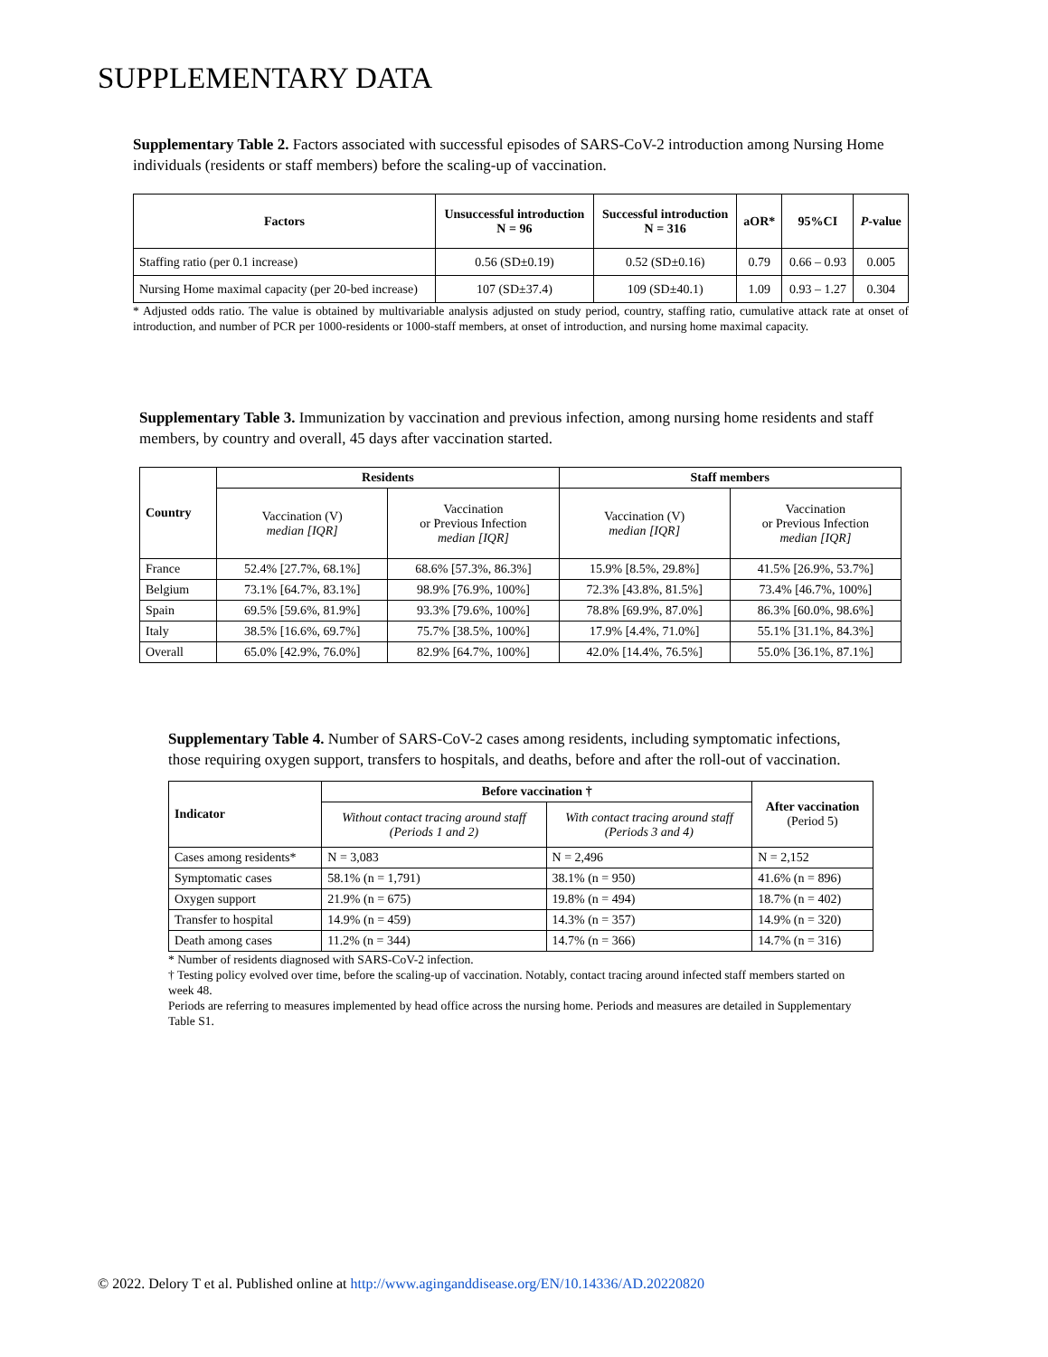SUPPLEMENTARY DATA
Supplementary Table 2. Factors associated with successful episodes of SARS-CoV-2 introduction among Nursing Home individuals (residents or staff members) before the scaling-up of vaccination.
| Factors | Unsuccessful introduction N = 96 | Successful introduction N = 316 | aOR* | 95%CI | P -value |
| --- | --- | --- | --- | --- | --- |
| Staffing ratio (per 0.1 increase) | 0.56 (SD±0.19) | 0.52 (SD±0.16) | 0.79 | 0.66 – 0.93 | 0.005 |
| Nursing Home maximal capacity (per 20-bed increase) | 107 (SD±37.4) | 109 (SD±40.1) | 1.09 | 0.93 – 1.27 | 0.304 |
* Adjusted odds ratio. The value is obtained by multivariable analysis adjusted on study period, country, staffing ratio, cumulative attack rate at onset of introduction, and number of PCR per 1000-residents or 1000-staff members, at onset of introduction, and nursing home maximal capacity.
Supplementary Table 3. Immunization by vaccination and previous infection, among nursing home residents and staff members, by country and overall, 45 days after vaccination started.
| Country | Residents | | Staff members | |
| --- | --- | --- | --- | --- |
| | Vaccination (V) median [IQR] | Vaccination or Previous Infection median [IQR] | Vaccination (V) median [IQR] | Vaccination or Previous Infection median [IQR] |
| France | 52.4% [27.7%, 68.1%] | 68.6% [57.3%, 86.3%] | 15.9% [8.5%, 29.8%] | 41.5% [26.9%, 53.7%] |
| Belgium | 73.1% [64.7%, 83.1%] | 98.9% [76.9%, 100%] | 72.3% [43.8%, 81.5%] | 73.4% [46.7%, 100%] |
| Spain | 69.5% [59.6%, 81.9%] | 93.3% [79.6%, 100%] | 78.8% [69.9%, 87.0%] | 86.3% [60.0%, 98.6%] |
| Italy | 38.5% [16.6%, 69.7%] | 75.7% [38.5%, 100%] | 17.9% [4.4%, 71.0%] | 55.1% [31.1%, 84.3%] |
| Overall | 65.0% [42.9%, 76.0%] | 82.9% [64.7%, 100%] | 42.0% [14.4%, 76.5%] | 55.0% [36.1%, 87.1%] |
Supplementary Table 4. Number of SARS-CoV-2 cases among residents, including symptomatic infections, those requiring oxygen support, transfers to hospitals, and deaths, before and after the roll-out of vaccination.
| Indicator | Before vaccination † | | After vaccination (Period 5) |
| --- | --- | --- | --- |
| | Without contact tracing around staff (Periods 1 and 2) | With contact tracing around staff (Periods 3 and 4) | |
| Cases among residents* | N = 3,083 | N = 2,496 | N = 2,152 |
| Symptomatic cases | 58.1% (n = 1,791) | 38.1% (n = 950) | 41.6% (n = 896) |
| Oxygen support | 21.9% (n = 675) | 19.8% (n = 494) | 18.7% (n = 402) |
| Transfer to hospital | 14.9% (n = 459) | 14.3% (n = 357) | 14.9% (n = 320) |
| Death among cases | 11.2% (n = 344) | 14.7% (n = 366) | 14.7% (n = 316) |
* Number of residents diagnosed with SARS-CoV-2 infection.
† Testing policy evolved over time, before the scaling-up of vaccination. Notably, contact tracing around infected staff members started on week 48.
Periods are referring to measures implemented by head office across the nursing home. Periods and measures are detailed in Supplementary Table S1.
© 2022. Delory T et al. Published online at http://www.aginganddisease.org/EN/10.14336/AD.20220820